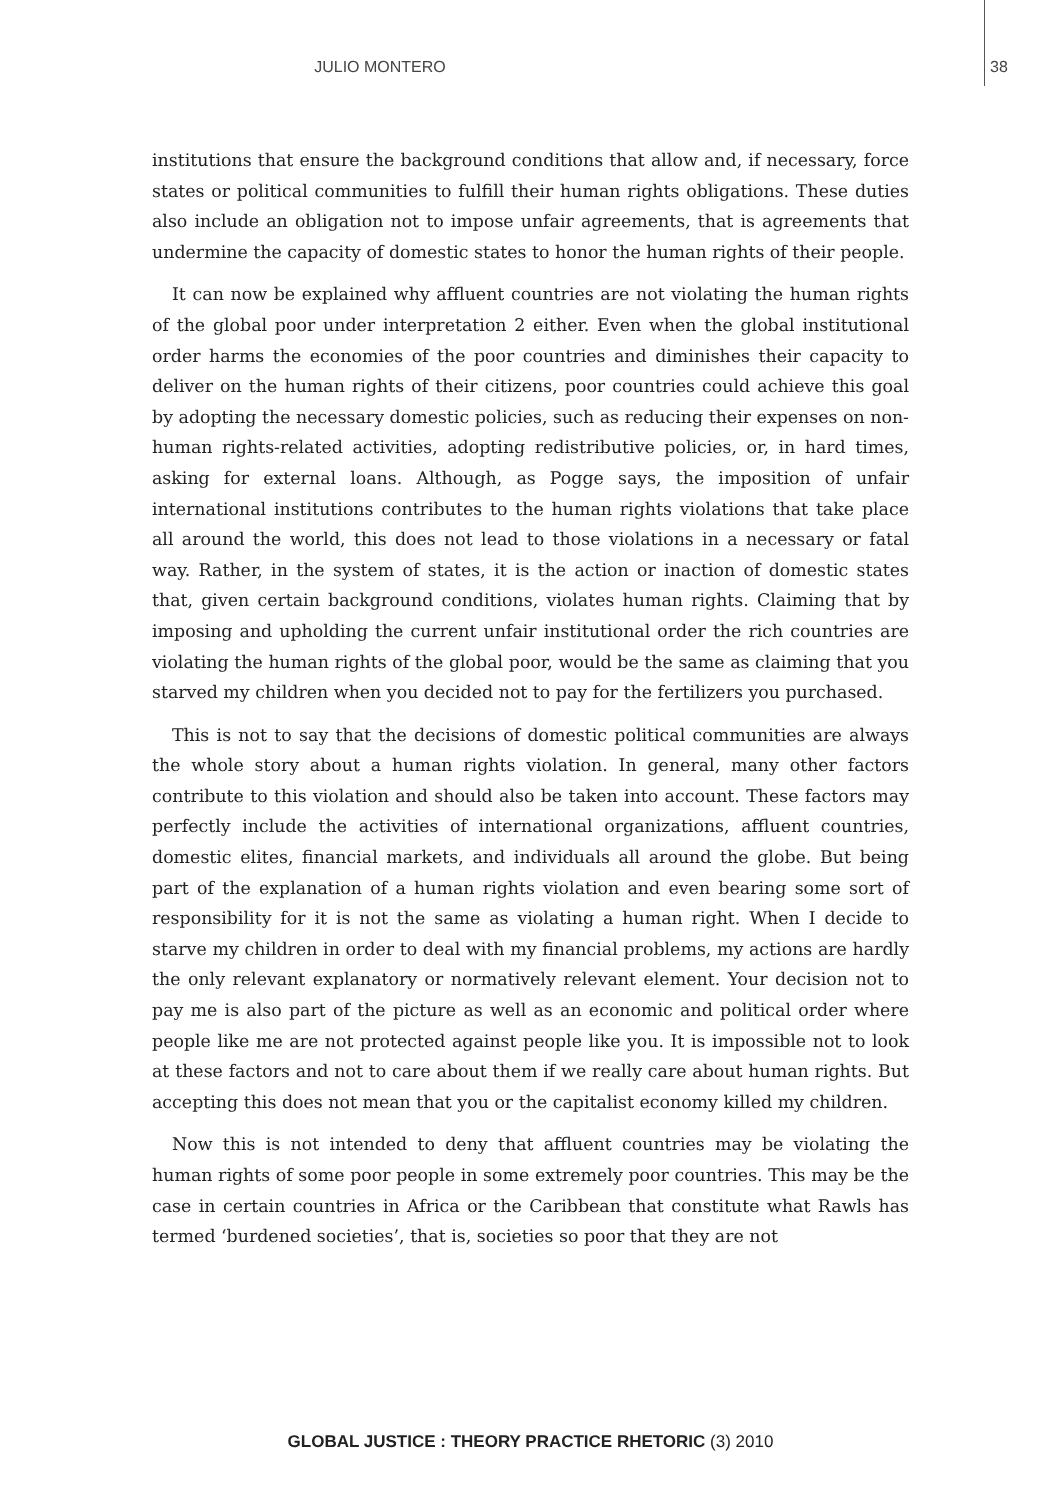JULIO MONTERO 38
institutions that ensure the background conditions that allow and, if necessary, force states or political communities to fulfill their human rights obligations. These duties also include an obligation not to impose unfair agreements, that is agreements that undermine the capacity of domestic states to honor the human rights of their people.
It can now be explained why affluent countries are not violating the human rights of the global poor under interpretation 2 either. Even when the global institutional order harms the economies of the poor countries and diminishes their capacity to deliver on the human rights of their citizens, poor countries could achieve this goal by adopting the necessary domestic policies, such as reducing their expenses on non-human rights-related activities, adopting redistributive policies, or, in hard times, asking for external loans. Although, as Pogge says, the imposition of unfair international institutions contributes to the human rights violations that take place all around the world, this does not lead to those violations in a necessary or fatal way. Rather, in the system of states, it is the action or inaction of domestic states that, given certain background conditions, violates human rights. Claiming that by imposing and upholding the current unfair institutional order the rich countries are violating the human rights of the global poor, would be the same as claiming that you starved my children when you decided not to pay for the fertilizers you purchased.
This is not to say that the decisions of domestic political communities are always the whole story about a human rights violation. In general, many other factors contribute to this violation and should also be taken into account. These factors may perfectly include the activities of international organizations, affluent countries, domestic elites, financial markets, and individuals all around the globe. But being part of the explanation of a human rights violation and even bearing some sort of responsibility for it is not the same as violating a human right. When I decide to starve my children in order to deal with my financial problems, my actions are hardly the only relevant explanatory or normatively relevant element. Your decision not to pay me is also part of the picture as well as an economic and political order where people like me are not protected against people like you. It is impossible not to look at these factors and not to care about them if we really care about human rights. But accepting this does not mean that you or the capitalist economy killed my children.
Now this is not intended to deny that affluent countries may be violating the human rights of some poor people in some extremely poor countries. This may be the case in certain countries in Africa or the Caribbean that constitute what Rawls has termed ‘burdened societies’, that is, societies so poor that they are not
GLOBAL JUSTICE : THEORY PRACTICE RHETORIC (3) 2010